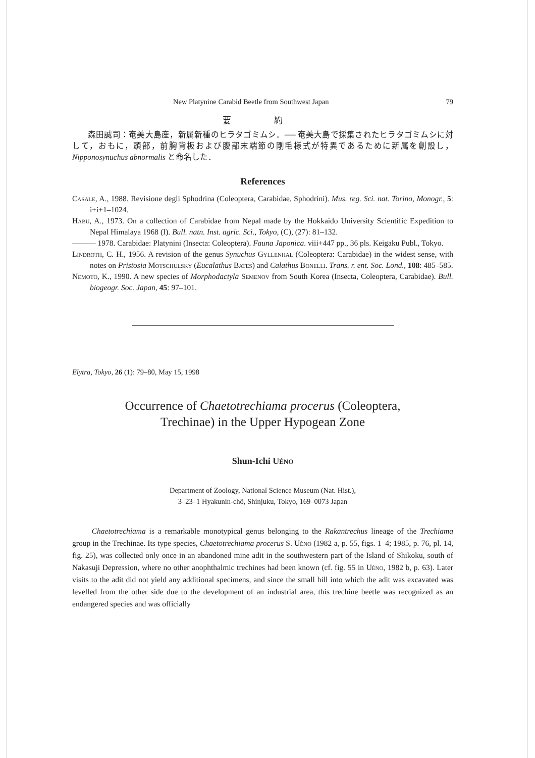New Platynine Carabid Beetle from Southwest Japan 79
要 約
森田誠司：奄美大島産，新属新種のヒラタゴミムシ．── 奄美大島で採集されたヒラタゴミムシに対して，おもに，頭部，前胸背板および腹部末端節の剛毛様式が特異であるために新属を創設し，Nipponosynuchus abnormalis と命名した．
References
Casale, A., 1988. Revisione degli Sphodrina (Coleoptera, Carabidae, Sphodrini). Mus. reg. Sci. nat. Torino, Monogr., 5: i+i+1–1024.
Habu, A., 1973. On a collection of Carabidae from Nepal made by the Hokkaido University Scientific Expedition to Nepal Himalaya 1968 (I). Bull. natn. Inst. agric. Sci., Tokyo, (C), (27): 81–132.
——— 1978. Carabidae: Platynini (Insecta: Coleoptera). Fauna Japonica. viii+447 pp., 36 pls. Keigaku Publ., Tokyo.
Lindroth, C. H., 1956. A revision of the genus Synuchus Gyllenhal (Coleoptera: Carabidae) in the widest sense, with notes on Pristosia Motschulsky (Eucalathus Bates) and Calathus Bonelli. Trans. r. ent. Soc. Lond., 108: 485–585.
Nemoto, K., 1990. A new species of Morphodactyla Semenov from South Korea (Insecta, Coleoptera, Carabidae). Bull. biogeogr. Soc. Japan, 45: 97–101.
Elytra, Tokyo, 26 (1): 79–80, May 15, 1998
Occurrence of Chaetotrechiama procerus (Coleoptera,
Trechinae) in the Upper Hypogean Zone
Shun-Ichi Uéno
Department of Zoology, National Science Museum (Nat. Hist.),
3–23–1 Hyakunin-chô, Shinjuku, Tokyo, 169–0073 Japan
Chaetotrechiama is a remarkable monotypical genus belonging to the Rakantrechus lineage of the Trechiama group in the Trechinae. Its type species, Chaetotrechiama procerus S. Uéno (1982 a, p. 55, figs. 1–4; 1985, p. 76, pl. 14, fig. 25), was collected only once in an abandoned mine adit in the southwestern part of the Island of Shikoku, south of Nakasuji Depression, where no other anophthalmic trechines had been known (cf. fig. 55 in Uéno, 1982 b, p. 63). Later visits to the adit did not yield any additional specimens, and since the small hill into which the adit was excavated was levelled from the other side due to the development of an industrial area, this trechine beetle was recognized as an endangered species and was officially